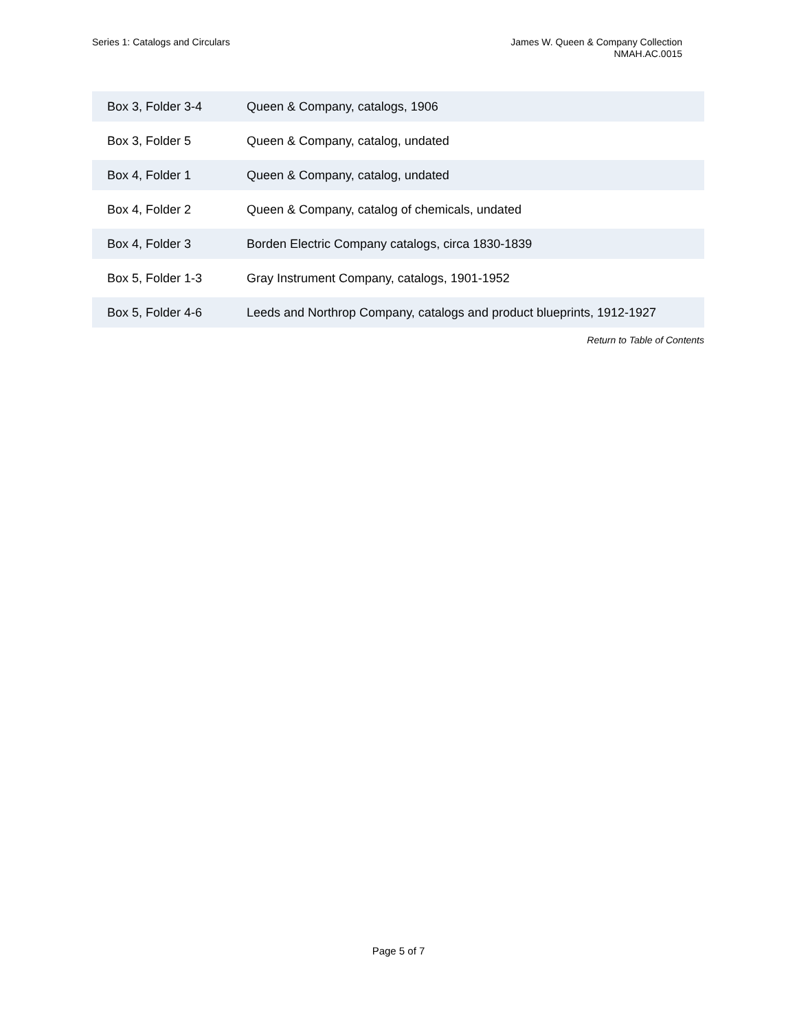Series 1: Catalogs and Circulars
James W. Queen & Company Collection
NMAH.AC.0015
| Box 3, Folder 3-4 | Queen & Company, catalogs, 1906 |
| Box 3, Folder 5 | Queen & Company, catalog, undated |
| Box 4, Folder 1 | Queen & Company, catalog, undated |
| Box 4, Folder 2 | Queen & Company, catalog of chemicals, undated |
| Box 4, Folder 3 | Borden Electric Company catalogs, circa 1830-1839 |
| Box 5, Folder 1-3 | Gray Instrument Company, catalogs, 1901-1952 |
| Box 5, Folder 4-6 | Leeds and Northrop Company, catalogs and product blueprints, 1912-1927 |
Return to Table of Contents
Page 5 of 7